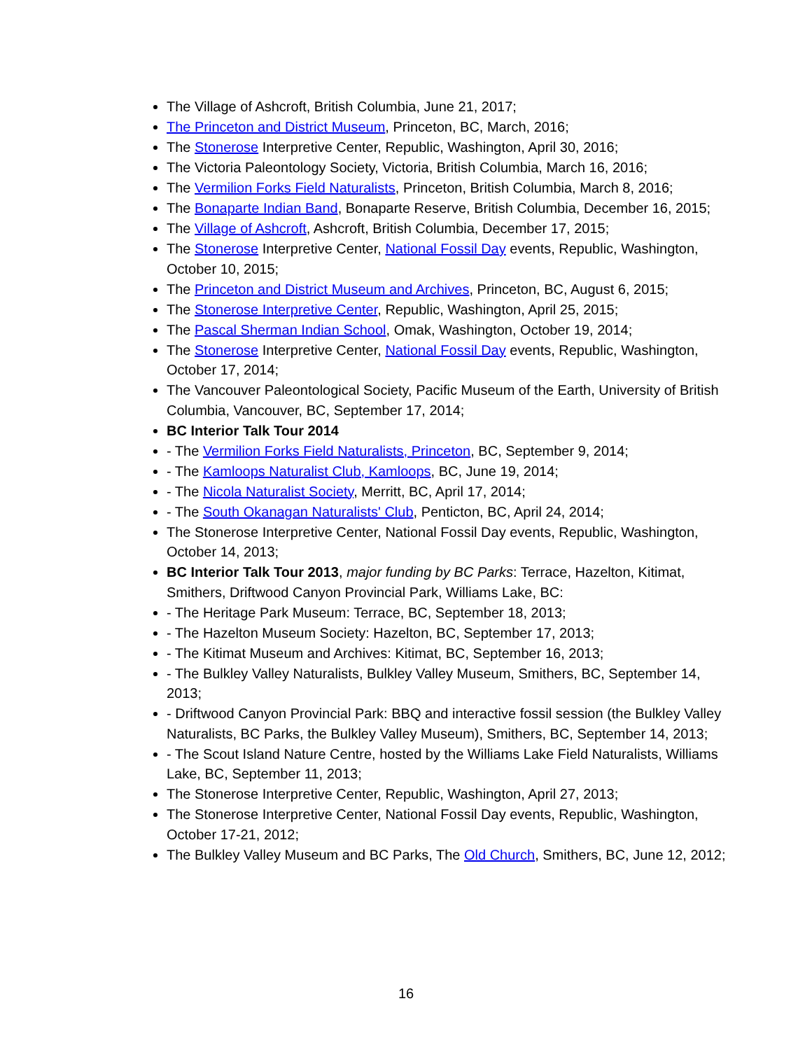The Village of Ashcroft, British Columbia, June 21, 2017;
The Princeton and District Museum, Princeton, BC, March, 2016;
The Stonerose Interpretive Center, Republic, Washington, April 30, 2016;
The Victoria Paleontology Society, Victoria, British Columbia, March 16, 2016;
The Vermilion Forks Field Naturalists, Princeton, British Columbia, March 8, 2016;
The Bonaparte Indian Band, Bonaparte Reserve, British Columbia, December 16, 2015;
The Village of Ashcroft, Ashcroft, British Columbia, December 17, 2015;
The Stonerose Interpretive Center, National Fossil Day events, Republic, Washington, October 10, 2015;
The Princeton and District Museum and Archives, Princeton, BC, August 6, 2015;
The Stonerose Interpretive Center, Republic, Washington, April 25, 2015;
The Pascal Sherman Indian School, Omak, Washington, October 19, 2014;
The Stonerose Interpretive Center, National Fossil Day events, Republic, Washington, October 17, 2014;
The Vancouver Paleontological Society, Pacific Museum of the Earth, University of British Columbia, Vancouver, BC, September 17, 2014;
BC Interior Talk Tour 2014
- The Vermilion Forks Field Naturalists, Princeton, BC, September 9, 2014;
- The Kamloops Naturalist Club, Kamloops, BC, June 19, 2014;
- The Nicola Naturalist Society, Merritt, BC, April 17, 2014;
- The South Okanagan Naturalists' Club, Penticton, BC, April 24, 2014;
The Stonerose Interpretive Center, National Fossil Day events, Republic, Washington, October 14, 2013;
BC Interior Talk Tour 2013, major funding by BC Parks: Terrace, Hazelton, Kitimat, Smithers, Driftwood Canyon Provincial Park, Williams Lake, BC:
- The Heritage Park Museum: Terrace, BC, September 18, 2013;
- The Hazelton Museum Society: Hazelton, BC, September 17, 2013;
- The Kitimat Museum and Archives: Kitimat, BC, September 16, 2013;
- The Bulkley Valley Naturalists, Bulkley Valley Museum, Smithers, BC, September 14, 2013;
- Driftwood Canyon Provincial Park: BBQ and interactive fossil session (the Bulkley Valley Naturalists, BC Parks, the Bulkley Valley Museum), Smithers, BC, September 14, 2013;
- The Scout Island Nature Centre, hosted by the Williams Lake Field Naturalists, Williams Lake, BC, September 11, 2013;
The Stonerose Interpretive Center, Republic, Washington, April 27, 2013;
The Stonerose Interpretive Center, National Fossil Day events, Republic, Washington, October 17-21, 2012;
The Bulkley Valley Museum and BC Parks, The Old Church, Smithers, BC, June 12, 2012;
16